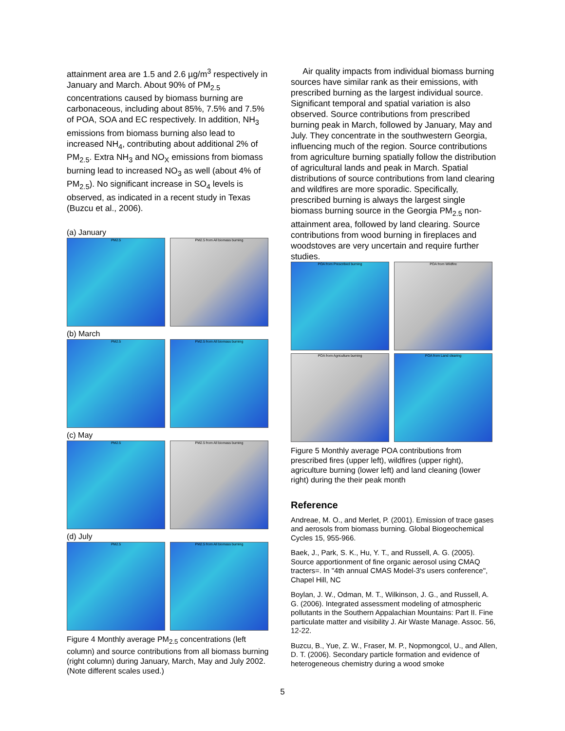attainment area are 1.5 and 2.6 µg/m<sup>3</sup> respectively in January and March. About 90% of PM<sub>2.5</sub> concentrations caused by biomass burning are carbonaceous, including about 85%, 7.5% and 7.5% of POA, SOA and EC respectively. In addition, NH<sub>3</sub> emissions from biomass burning also lead to increased NH<sub>4</sub>, contributing about additional 2% of PM<sub>2.5</sub>. Extra NH<sub>3</sub> and NO<sub>X</sub> emissions from biomass burning lead to increased NO<sub>3</sub> as well (about 4% of PM<sub>2.5</sub>). No significant increase in SO<sub>4</sub> levels is observed, as indicated in a recent study in Texas (Buzcu et al., 2006).
(a) January
PM2.5 PM2.5 from All biomass burning
(b) March
PM2.5 PM2.5 from All biomass burning
(c) May
PM2.5 PM2.5 from All biomass burning
(d) July
PM2.5 PM2.5 from All biomass burning
Figure 4 Monthly average PM<sub>2.5</sub> concentrations (left column) and source contributions from all biomass burning (right column) during January, March, May and July 2002. (Note different scales used.)
Air quality impacts from individual biomass burning sources have similar rank as their emissions, with prescribed burning as the largest individual source. Significant temporal and spatial variation is also observed. Source contributions from prescribed burning peak in March, followed by January, May and July. They concentrate in the southwestern Georgia, influencing much of the region. Source contributions from agriculture burning spatially follow the distribution of agricultural lands and peak in March. Spatial distributions of source contributions from land clearing and wildfires are more sporadic. Specifically, prescribed burning is always the largest single biomass burning source in the Georgia PM<sub>2.5</sub> non-attainment area, followed by land clearing. Source contributions from wood burning in fireplaces and woodstoves are very uncertain and require further studies.
POA from Prescribed burning POA from Wildfire
POA from Agriculture burning POA from Land clearing
Figure 5 Monthly average POA contributions from prescribed fires (upper left), wildfires (upper right), agriculture burning (lower left) and land cleaning (lower right) during the their peak month
Reference
Andreae, M. O., and Merlet, P. (2001). Emission of trace gases and aerosols from biomass burning. Global Biogeochemical Cycles 15, 955-966.
Baek, J., Park, S. K., Hu, Y. T., and Russell, A. G. (2005). Source apportionment of fine organic aerosol using CMAQ tracters=. In "4th annual CMAS Model-3's users conference", Chapel Hill, NC
Boylan, J. W., Odman, M. T., Wilkinson, J. G., and Russell, A. G. (2006). Integrated assessment modeling of atmospheric pollutants in the Southern Appalachian Mountains: Part II. Fine particulate matter and visibility J. Air Waste Manage. Assoc. 56, 12-22.
Buzcu, B., Yue, Z. W., Fraser, M. P., Nopmongcol, U., and Allen, D. T. (2006). Secondary particle formation and evidence of heterogeneous chemistry during a wood smoke
5